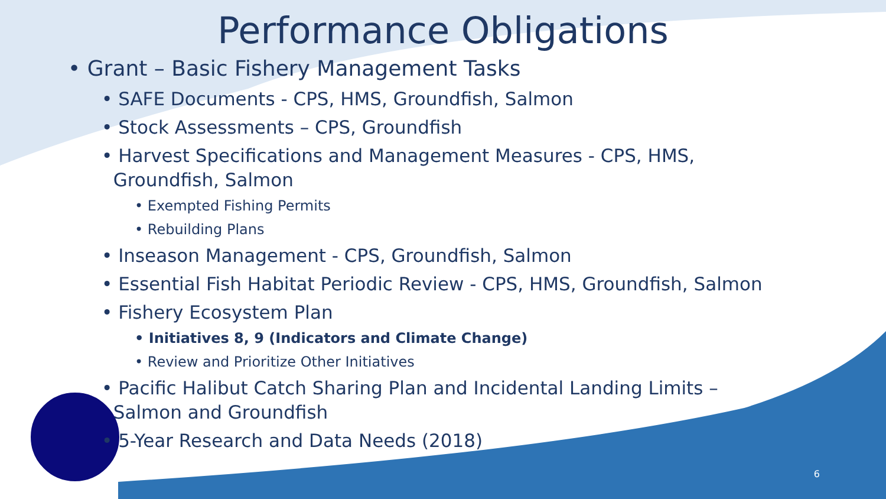Performance Obligations
• Grant – Basic Fishery Management Tasks
• SAFE Documents - CPS, HMS, Groundfish, Salmon
• Stock Assessments – CPS, Groundfish
• Harvest Specifications and Management Measures - CPS, HMS,
Groundfish, Salmon
• Exempted Fishing Permits
• Rebuilding Plans
• Inseason Management - CPS, Groundfish, Salmon
• Essential Fish Habitat Periodic Review - CPS, HMS, Groundfish, Salmon
• Fishery Ecosystem Plan
• Initiatives 8, 9 (Indicators and Climate Change)
• Review and Prioritize Other Initiatives
• Pacific Halibut Catch Sharing Plan and Incidental Landing Limits –
Salmon and Groundfish
• 5-Year Research and Data Needs (2018)
6